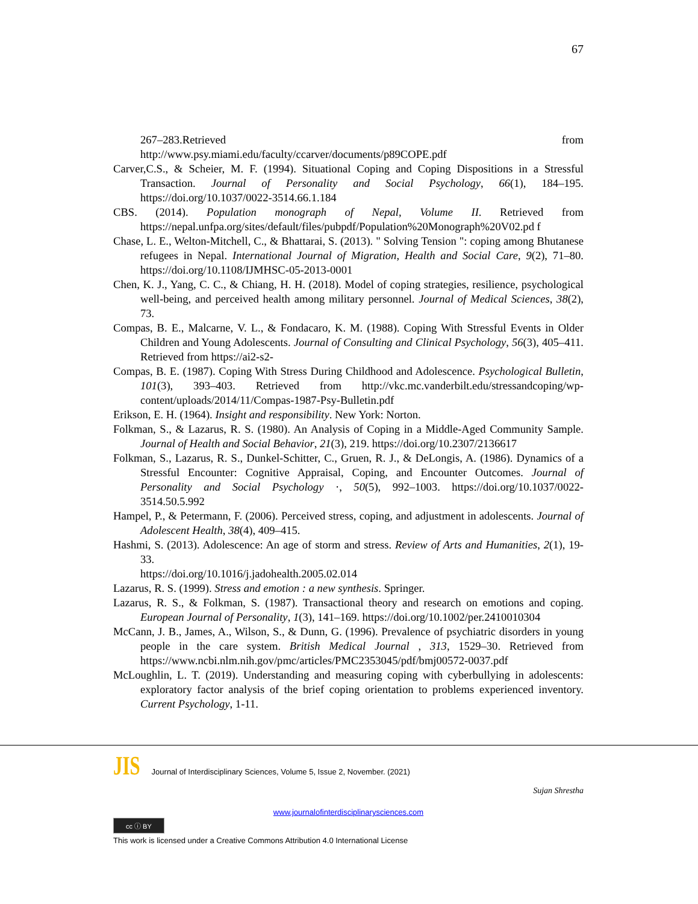67
267–283.Retrieved from
http://www.psy.miami.edu/faculty/ccarver/documents/p89COPE.pdf
Carver,C.S., & Scheier, M. F. (1994). Situational Coping and Coping Dispositions in a Stressful Transaction. Journal of Personality and Social Psychology, 66(1), 184–195. https://doi.org/10.1037/0022-3514.66.1.184
CBS. (2014). Population monograph of Nepal, Volume II. Retrieved from https://nepal.unfpa.org/sites/default/files/pubpdf/Population%20Monograph%20V02.pd f
Chase, L. E., Welton-Mitchell, C., & Bhattarai, S. (2013). " Solving Tension ": coping among Bhutanese refugees in Nepal. International Journal of Migration, Health and Social Care, 9(2), 71–80. https://doi.org/10.1108/IJMHSC-05-2013-0001
Chen, K. J., Yang, C. C., & Chiang, H. H. (2018). Model of coping strategies, resilience, psychological well-being, and perceived health among military personnel. Journal of Medical Sciences, 38(2), 73.
Compas, B. E., Malcarne, V. L., & Fondacaro, K. M. (1988). Coping With Stressful Events in Older Children and Young Adolescents. Journal of Consulting and Clinical Psychology, 56(3), 405–411. Retrieved from https://ai2-s2-
Compas, B. E. (1987). Coping With Stress During Childhood and Adolescence. Psychological Bulletin, 101(3), 393–403. Retrieved from http://vkc.mc.vanderbilt.edu/stressandcoping/wp-content/uploads/2014/11/Compas-1987-Psy-Bulletin.pdf
Erikson, E. H. (1964). Insight and responsibility. New York: Norton.
Folkman, S., & Lazarus, R. S. (1980). An Analysis of Coping in a Middle-Aged Community Sample. Journal of Health and Social Behavior, 21(3), 219. https://doi.org/10.2307/2136617
Folkman, S., Lazarus, R. S., Dunkel-Schitter, C., Gruen, R. J., & DeLongis, A. (1986). Dynamics of a Stressful Encounter: Cognitive Appraisal, Coping, and Encounter Outcomes. Journal of Personality and Social Psychology ·, 50(5), 992–1003. https://doi.org/10.1037/0022-3514.50.5.992
Hampel, P., & Petermann, F. (2006). Perceived stress, coping, and adjustment in adolescents. Journal of Adolescent Health, 38(4), 409–415.
Hashmi, S. (2013). Adolescence: An age of storm and stress. Review of Arts and Humanities, 2(1), 19-33.
https://doi.org/10.1016/j.jadohealth.2005.02.014
Lazarus, R. S. (1999). Stress and emotion : a new synthesis. Springer.
Lazarus, R. S., & Folkman, S. (1987). Transactional theory and research on emotions and coping. European Journal of Personality, 1(3), 141–169. https://doi.org/10.1002/per.2410010304
McCann, J. B., James, A., Wilson, S., & Dunn, G. (1996). Prevalence of psychiatric disorders in young people in the care system. British Medical Journal , 313, 1529–30. Retrieved from https://www.ncbi.nlm.nih.gov/pmc/articles/PMC2353045/pdf/bmj00572-0037.pdf
McLoughlin, L. T. (2019). Understanding and measuring coping with cyberbullying in adolescents: exploratory factor analysis of the brief coping orientation to problems experienced inventory. Current Psychology, 1-11.
JIS Journal of Interdisciplinary Sciences, Volume 5, Issue 2, November. (2021)
Sujan Shrestha
www.journalofinterdisciplinarysciences.com
cc ⓘ BY
This work is licensed under a Creative Commons Attribution 4.0 International License